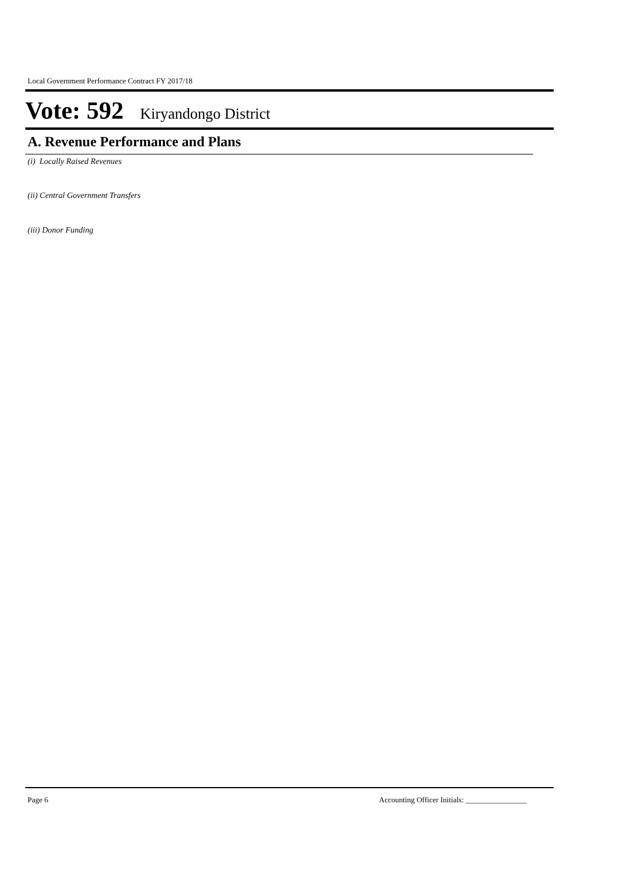Local Government Performance Contract FY 2017/18
Vote: 592 Kiryandongo District
A. Revenue Performance and Plans
(i) Locally Raised Revenues
(ii) Central Government Transfers
(iii) Donor Funding
Page 6 Accounting Officer Initials: ________________